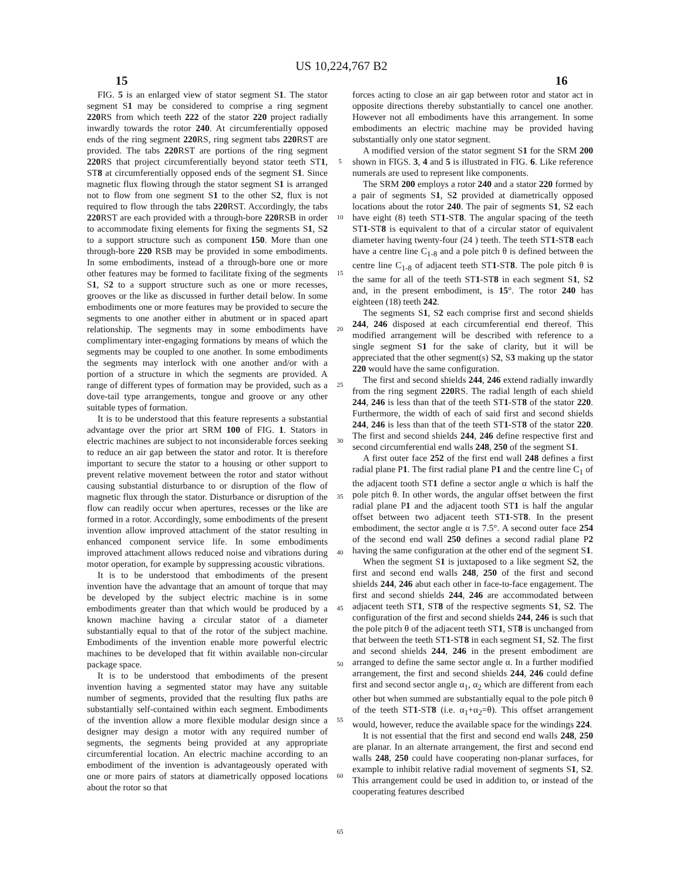US 10,224,767 B2
15 16
FIG. 5 is an enlarged view of stator segment S1. The stator segment S1 may be considered to comprise a ring segment 220 RS from which teeth 222 of the stator 220 project radially inwardly towards the rotor 240. At circumferentially opposed ends of the ring segment 220 RS, ring segment tabs 220 RST are provided. The tabs 220 RST are portions of the ring segment 220 RS that project circumferentially beyond stator teeth ST1, ST8 at circumferentially opposed ends of the segment S1. Since magnetic flux flowing through the stator segment S1 is arranged not to flow from one segment S1 to the other S2, flux is not required to flow through the tabs 220 RST. Accordingly, the tabs 220 RST are each provided with a through-bore 220 RSB in order to accommodate fixing elements for fixing the segments S1, S2 to a support structure such as component 150. More than one through-bore 220 RSB may be provided in some embodiments. In some embodiments, instead of a through-bore one or more other features may be formed to facilitate fixing of the segments S1, S2 to a support structure such as one or more recesses, grooves or the like as discussed in further detail below. In some embodiments one or more features may be provided to secure the segments to one another either in abutment or in spaced apart relationship. The segments may in some embodiments have complimentary inter-engaging formations by means of which the segments may be coupled to one another. In some embodiments the segments may interlock with one another and/or with a portion of a structure in which the segments are provided. A range of different types of formation may be provided, such as a dove-tail type arrangements, tongue and groove or any other suitable types of formation.
It is to be understood that this feature represents a substantial advantage over the prior art SRM 100 of FIG. 1. Stators in electric machines are subject to not inconsiderable forces seeking to reduce an air gap between the stator and rotor. It is therefore important to secure the stator to a housing or other support to prevent relative movement between the rotor and stator without causing substantial disturbance to or disruption of the flow of magnetic flux through the stator. Disturbance or disruption of the flow can readily occur when apertures, recesses or the like are formed in a rotor. Accordingly, some embodiments of the present invention allow improved attachment of the stator resulting in enhanced component service life. In some embodiments improved attachment allows reduced noise and vibrations during motor operation, for example by suppressing acoustic vibrations.
It is to be understood that embodiments of the present invention have the advantage that an amount of torque that may be developed by the subject electric machine is in some embodiments greater than that which would be produced by a known machine having a circular stator of a diameter substantially equal to that of the rotor of the subject machine. Embodiments of the invention enable more powerful electric machines to be developed that fit within available non-circular package space.
It is to be understood that embodiments of the present invention having a segmented stator may have any suitable number of segments, provided that the resulting flux paths are substantially self-contained within each segment. Embodiments of the invention allow a more flexible modular design since a designer may design a motor with any required number of segments, the segments being provided at any appropriate circumferential location. An electric machine according to an embodiment of the invention is advantageously operated with one or more pairs of stators at diametrically opposed locations about the rotor so that
5
10
15
20
25
30
35
40
45
50
55
60
65
forces acting to close an air gap between rotor and stator act in opposite directions thereby substantially to cancel one another. However not all embodiments have this arrangement. In some embodiments an electric machine may be provided having substantially only one stator segment.
A modified version of the stator segment S1 for the SRM 200 shown in FIGS. 3, 4 and 5 is illustrated in FIG. 6. Like reference numerals are used to represent like components.
The SRM 200 employs a rotor 240 and a stator 220 formed by a pair of segments S1, S2 provided at diametrically opposed locations about the rotor 240. The pair of segments S1, S2 each have eight (8) teeth ST1-ST8. The angular spacing of the teeth ST1-ST8 is equivalent to that of a circular stator of equivalent diameter having twenty-four (24 ) teeth. The teeth ST1-ST8 each have a centre line C<sub>1-8</sub> and a pole pitch θ is defined between the centre line C<sub>1-8</sub> of adjacent teeth ST1-ST8. The pole pitch θ is the same for all of the teeth ST1-ST8 in each segment S1, S2 and, in the present embodiment, is 15°. The rotor 240 has eighteen (18) teeth 242.
The segments S1, S2 each comprise first and second shields 244, 246 disposed at each circumferential end thereof. This modified arrangement will be described with reference to a single segment S1 for the sake of clarity, but it will be appreciated that the other segment(s) S2, S3 making up the stator 220 would have the same configuration.
The first and second shields 244, 246 extend radially inwardly from the ring segment 220 RS. The radial length of each shield 244, 246 is less than that of the teeth ST1-ST8 of the stator 220. Furthermore, the width of each of said first and second shields 244, 246 is less than that of the teeth ST1-ST8 of the stator 220. The first and second shields 244, 246 define respective first and second circumferential end walls 248, 250 of the segment S1.
A first outer face 252 of the first end wall 248 defines a first radial plane P1. The first radial plane P1 and the centre line C<sub>1</sub> of the adjacent tooth ST1 define a sector angle α which is half the pole pitch θ. In other words, the angular offset between the first radial plane P1 and the adjacent tooth ST1 is half the angular offset between two adjacent teeth ST1-ST8. In the present embodiment, the sector angle α is 7.5°. A second outer face 254 of the second end wall 250 defines a second radial plane P2 having the same configuration at the other end of the segment S1.
When the segment S1 is juxtaposed to a like segment S2, the first and second end walls 248, 250 of the first and second shields 244, 246 abut each other in face-to-face engagement. The first and second shields 244, 246 are accommodated between adjacent teeth ST1, ST8 of the respective segments S1, S2. The configuration of the first and second shields 244, 246 is such that the pole pitch θ of the adjacent teeth ST1, ST8 is unchanged from that between the teeth ST1-ST8 in each segment S1, S2. The first and second shields 244, 246 in the present embodiment are arranged to define the same sector angle α. In a further modified arrangement, the first and second shields 244, 246 could define first and second sector angle α<sub>1</sub>, α<sub>2</sub> which are different from each other but when summed are substantially equal to the pole pitch θ of the teeth ST1-ST8 (i.e. α<sub>1</sub>+α<sub>2</sub>=θ). This offset arrangement would, however, reduce the available space for the windings 224.
It is not essential that the first and second end walls 248, 250 are planar. In an alternate arrangement, the first and second end walls 248, 250 could have cooperating non-planar surfaces, for example to inhibit relative radial movement of segments S1, S2. This arrangement could be used in addition to, or instead of the cooperating features described